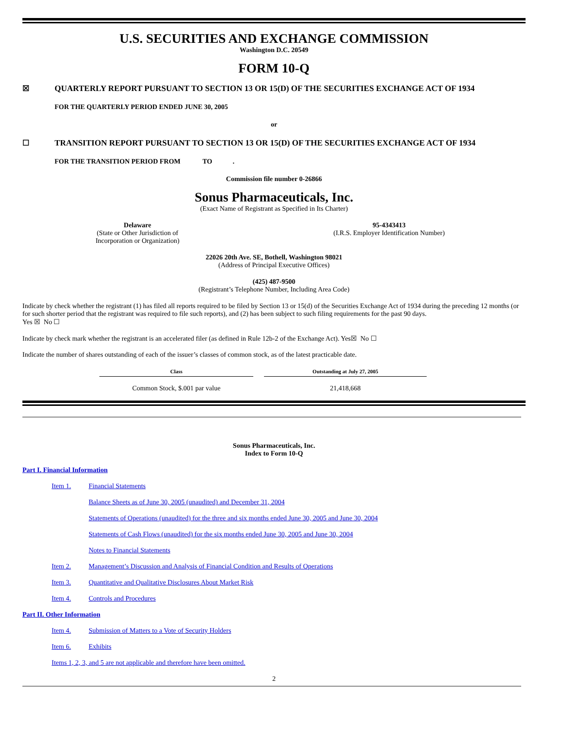U.S. SECURITIES AND EXCHANGE COMMISSION
Washington D.C. 20549
FORM 10-Q
☒ QUARTERLY REPORT PURSUANT TO SECTION 13 OR 15(D) OF THE SECURITIES EXCHANGE ACT OF 1934
FOR THE QUARTERLY PERIOD ENDED JUNE 30, 2005
or
☐ TRANSITION REPORT PURSUANT TO SECTION 13 OR 15(D) OF THE SECURITIES EXCHANGE ACT OF 1934
FOR THE TRANSITION PERIOD FROM TO .
Commission file number 0-26866
Sonus Pharmaceuticals, Inc.
(Exact Name of Registrant as Specified in Its Charter)
Delaware
(State or Other Jurisdiction of
Incorporation or Organization)
95-4343413
(I.R.S. Employer Identification Number)
22026 20th Ave. SE, Bothell, Washington 98021
(Address of Principal Executive Offices)
(425) 487-9500
(Registrant’s Telephone Number, Including Area Code)
Indicate by check whether the registrant (1) has filed all reports required to be filed by Section 13 or 15(d) of the Securities Exchange Act of 1934 during the preceding 12 months (or for such shorter period that the registrant was required to file such reports), and (2) has been subject to such filing requirements for the past 90 days.
Yes ☒ No ☐
Indicate by check mark whether the registrant is an accelerated filer (as defined in Rule 12b-2 of the Exchange Act). Yes☒ No ☐
Indicate the number of shares outstanding of each of the issuer’s classes of common stock, as of the latest practicable date.
| Class | | Outstanding at July 27, 2005 |
| --- | --- | --- |
| Common Stock, $.001 par value | | 21,418,668 |
Sonus Pharmaceuticals, Inc.
Index to Form 10-Q
Part I. Financial Information
Item 1. Financial Statements
Balance Sheets as of June 30, 2005 (unaudited) and December 31, 2004
Statements of Operations (unaudited) for the three and six months ended June 30, 2005 and June 30, 2004
Statements of Cash Flows (unaudited) for the six months ended June 30, 2005 and June 30, 2004
Notes to Financial Statements
Item 2. Management’s Discussion and Analysis of Financial Condition and Results of Operations
Item 3. Quantitative and Qualitative Disclosures About Market Risk
Item 4. Controls and Procedures
Part II. Other Information
Item 4. Submission of Matters to a Vote of Security Holders
Item 6. Exhibits
Items 1, 2, 3, and 5 are not applicable and therefore have been omitted.
2